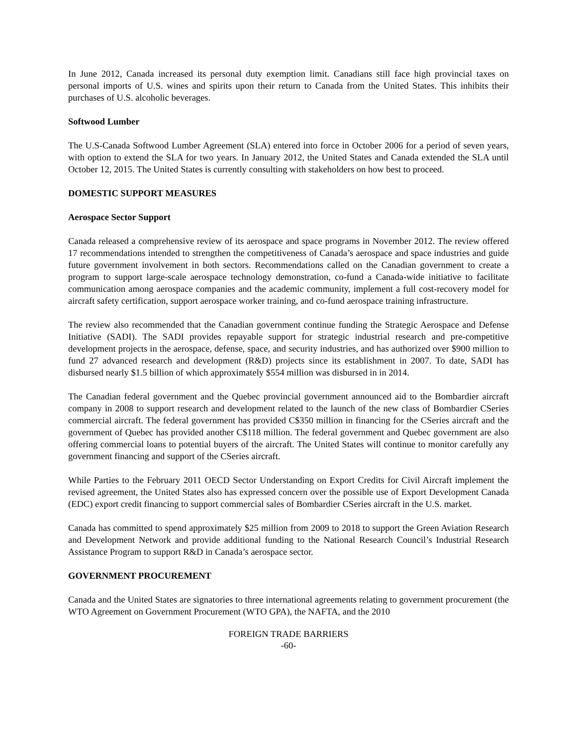In June 2012, Canada increased its personal duty exemption limit. Canadians still face high provincial taxes on personal imports of U.S. wines and spirits upon their return to Canada from the United States. This inhibits their purchases of U.S. alcoholic beverages.
Softwood Lumber
The U.S-Canada Softwood Lumber Agreement (SLA) entered into force in October 2006 for a period of seven years, with option to extend the SLA for two years. In January 2012, the United States and Canada extended the SLA until October 12, 2015. The United States is currently consulting with stakeholders on how best to proceed.
DOMESTIC SUPPORT MEASURES
Aerospace Sector Support
Canada released a comprehensive review of its aerospace and space programs in November 2012. The review offered 17 recommendations intended to strengthen the competitiveness of Canada’s aerospace and space industries and guide future government involvement in both sectors. Recommendations called on the Canadian government to create a program to support large-scale aerospace technology demonstration, co-fund a Canada-wide initiative to facilitate communication among aerospace companies and the academic community, implement a full cost-recovery model for aircraft safety certification, support aerospace worker training, and co-fund aerospace training infrastructure.
The review also recommended that the Canadian government continue funding the Strategic Aerospace and Defense Initiative (SADI). The SADI provides repayable support for strategic industrial research and pre-competitive development projects in the aerospace, defense, space, and security industries, and has authorized over $900 million to fund 27 advanced research and development (R&D) projects since its establishment in 2007. To date, SADI has disbursed nearly $1.5 billion of which approximately $554 million was disbursed in in 2014.
The Canadian federal government and the Quebec provincial government announced aid to the Bombardier aircraft company in 2008 to support research and development related to the launch of the new class of Bombardier CSeries commercial aircraft. The federal government has provided C$350 million in financing for the CSeries aircraft and the government of Quebec has provided another C$118 million. The federal government and Quebec government are also offering commercial loans to potential buyers of the aircraft. The United States will continue to monitor carefully any government financing and support of the CSeries aircraft.
While Parties to the February 2011 OECD Sector Understanding on Export Credits for Civil Aircraft implement the revised agreement, the United States also has expressed concern over the possible use of Export Development Canada (EDC) export credit financing to support commercial sales of Bombardier CSeries aircraft in the U.S. market.
Canada has committed to spend approximately $25 million from 2009 to 2018 to support the Green Aviation Research and Development Network and provide additional funding to the National Research Council’s Industrial Research Assistance Program to support R&D in Canada’s aerospace sector.
GOVERNMENT PROCUREMENT
Canada and the United States are signatories to three international agreements relating to government procurement (the WTO Agreement on Government Procurement (WTO GPA), the NAFTA, and the 2010
FOREIGN TRADE BARRIERS
-60-